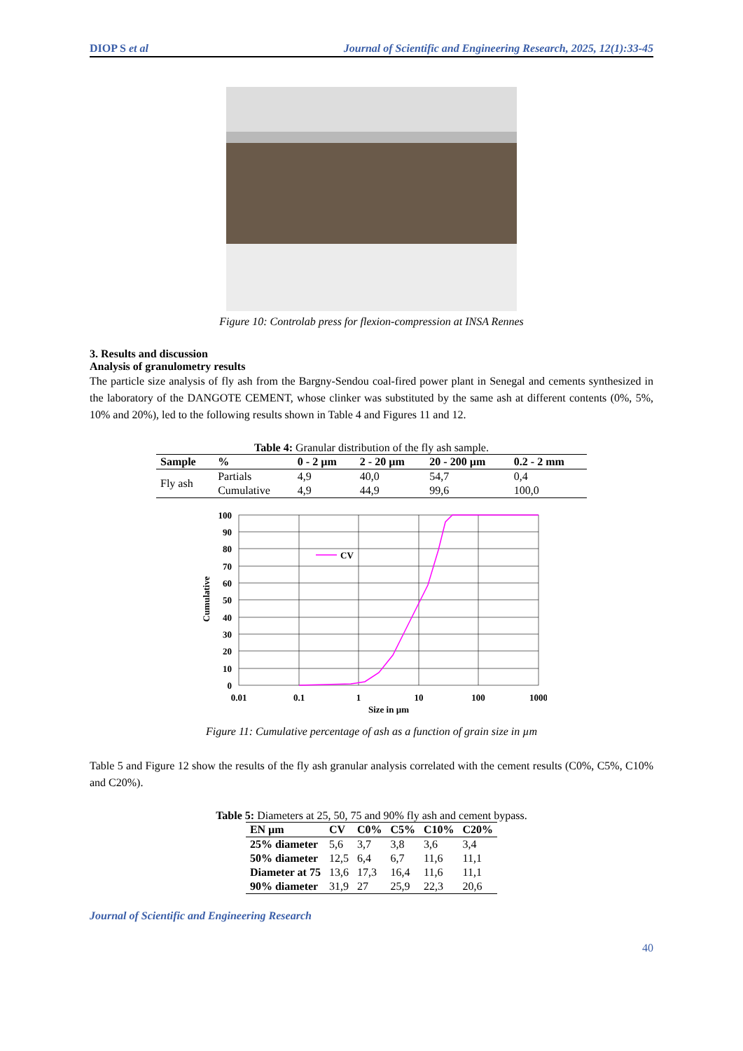DIOP S et al Journal of Scientific and Engineering Research, 2025, 12(1):33-45
Figure 10: Controlab press for flexion-compression at INSA Rennes
3. Results and discussion
Analysis of granulometry results
The particle size analysis of fly ash from the Bargny-Sendou coal-fired power plant in Senegal and cements synthesized in the laboratory of the DANGOTE CEMENT, whose clinker was substituted by the same ash at different contents (0%, 5%, 10% and 20%), led to the following results shown in Table 4 and Figures 11 and 12.
Table 4: Granular distribution of the fly ash sample.
| Sample | % | 0 - 2 µm | 2 - 20 µm | 20 - 200 µm | 0.2 - 2 mm |
| --- | --- | --- | --- | --- | --- |
| Fly ash | Partials | 4,9 | 40,0 | 54,7 | 0,4 |
| | Cumulative | 4,9 | 44,9 | 99,6 | 100,0 |
CV
100
90
80
70
60
50
40
30
20
10
0
0.01
0.1
1
10
100
1000
Size in µm
Cumulative
Figure 11: Cumulative percentage of ash as a function of grain size in µm
Table 5 and Figure 12 show the results of the fly ash granular analysis correlated with the cement results (C0%, C5%, C10% and C20%).
Table 5: Diameters at 25, 50, 75 and 90% fly ash and cement bypass.
| EN µm | CV | C0% | C5% | C10% | C20% |
| --- | --- | --- | --- | --- | --- |
| 25% diameter | 5,6 | 3,7 | 3,8 | 3,6 | 3,4 |
| 50% diameter | 12,5 | 6,4 | 6,7 | 11,6 | 11,1 |
| Diameter at 75 | 13,6 | 17,3 | 16,4 | 11,6 | 11,1 |
| 90% diameter | 31,9 | 27 | 25,9 | 22,3 | 20,6 |
Journal of Scientific and Engineering Research
40